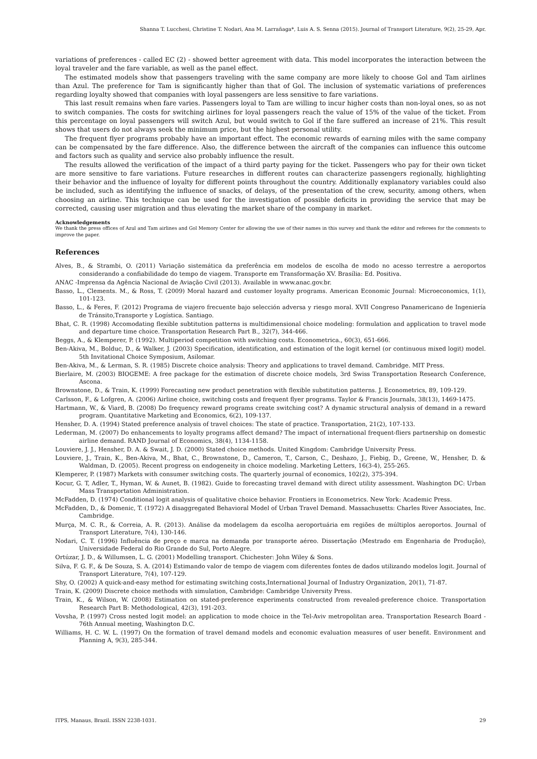Shanna T. Lucchesi, Christine T. Nodari, Ana M. Larrañaga*, Luis A. S. Senna (2015). Journal of Transport Literature, 9(2), 25-29, Apr.
variations of preferences - called EC (2) - showed better agreement with data. This model incorporates the interaction between the loyal traveler and the fare variable, as well as the panel effect.
The estimated models show that passengers traveling with the same company are more likely to choose Gol and Tam airlines than Azul. The preference for Tam is significantly higher than that of Gol. The inclusion of systematic variations of preferences regarding loyalty showed that companies with loyal passengers are less sensitive to fare variations.
This last result remains when fare varies. Passengers loyal to Tam are willing to incur higher costs than non-loyal ones, so as not to switch companies. The costs for switching airlines for loyal passengers reach the value of 15% of the value of the ticket. From this percentage on loyal passengers will switch Azul, but would switch to Gol if the fare suffered an increase of 21%. This result shows that users do not always seek the minimum price, but the highest personal utility.
The frequent flyer programs probably have an important effect. The economic rewards of earning miles with the same company can be compensated by the fare difference. Also, the difference between the aircraft of the companies can influence this outcome and factors such as quality and service also probably influence the result.
The results allowed the verification of the impact of a third party paying for the ticket. Passengers who pay for their own ticket are more sensitive to fare variations. Future researches in different routes can characterize passengers regionally, highlighting their behavior and the influence of loyalty for different points throughout the country. Additionally explanatory variables could also be included, such as identifying the influence of snacks, of delays, of the presentation of the crew, security, among others, when choosing an airline. This technique can be used for the investigation of possible deficits in providing the service that may be corrected, causing user migration and thus elevating the market share of the company in market.
Acknowledgements
We thank the press offices of Azul and Tam airlines and Gol Memory Center for allowing the use of their names in this survey and thank the editor and referees for the comments to improve the paper.
References
Alves, B., & Strambi, O. (2011) Variação sistemática da preferência em modelos de escolha de modo no acesso terrestre a aeroportos considerando a confiabilidade do tempo de viagem. Transporte em Transformação XV. Brasília: Ed. Positiva.
ANAC -Imprensa da Agência Nacional de Aviação Civil (2013). Available in www.anac.gov.br.
Basso, L., Clements. M., & Ross, T. (2009) Moral hazard and customer loyalty programs. American Economic Journal: Microeconomics, 1(1), 101-123.
Basso, L., & Feres, F. (2012) Programa de viajero frecuente bajo selección adversa y riesgo moral. XVII Congreso Panamericano de Ingeniería de Tránsito,Transporte y Logística. Santiago.
Bhat, C. R. (1998) Accomodating flexible subtitution patterns is multidimensional choice modeling: formulation and application to travel mode and departure time choice. Transportation Research Part B., 32(7), 344-466.
Beggs, A., & Klemperer, P. (1992). Multiperiod competition with switching costs. Econometrica., 60(3), 651-666.
Ben-Akiva, M., Bolduc, D., & Walker, J. (2003) Specification, identification, and estimation of the logit kernel (or continuous mixed logit) model. 5th Invitational Choice Symposium, Asilomar.
Ben-Akiva, M., & Lerman, S. R. (1985) Discrete choice analysis: Theory and applications to travel demand. Cambridge. MIT Press.
Bierlaire, M. (2003) BIOGEME: A free package for the estimation of discrete choice models, 3rd Swiss Transportation Research Conference, Ascona.
Brownstone, D., & Train, K. (1999) Forecasting new product penetration with flexible substitution patterns. J. Econometrics, 89, 109-129.
Carlsson, F., & Lofgren, A. (2006) Airline choice, switching costs and frequent flyer programs. Taylor & Francis Journals, 38(13), 1469-1475.
Hartmann, W., & Viard, B. (2008) Do frequency reward programs create switching cost? A dynamic structural analysis of demand in a reward program. Quantitative Marketing and Economics, 6(2), 109-137.
Hensher, D. A. (1994) Stated preference analysis of travel choices: The state of practice. Transportation, 21(2), 107-133.
Lederman, M. (2007) Do enhancements to loyalty programs affect demand? The impact of international frequent-fliers partnership on domestic airline demand. RAND Journal of Economics, 38(4), 1134-1158.
Louviere, J. J., Hensher, D. A. & Swait, J. D. (2000) Stated choice methods. United Kingdom: Cambridge University Press.
Louviere, J., Train, K., Ben-Akiva, M., Bhat, C., Brownstone, D., Cameron, T., Carson, C., Deshazo, J., Fiebig, D., Greene, W., Hensher, D. & Waldman, D. (2005). Recent progress on endogeneity in choice modeling. Marketing Letters, 16(3-4), 255-265.
Klemperer, P. (1987) Markets with consumer switching costs. The quarterly journal of economics, 102(2), 375-394.
Kocur, G. T, Adler, T., Hyman, W. & Aunet, B. (1982). Guide to forecasting travel demand with direct utility assessment. Washington DC: Urban Mass Transportation Administration.
McFadden, D. (1974) Conditional logit analysis of qualitative choice behavior. Frontiers in Econometrics. New York: Academic Press.
McFadden, D., & Domenic, T. (1972) A disaggregated Behavioral Model of Urban Travel Demand. Massachusetts: Charles River Associates, Inc. Cambridge.
Murça, M. C. R., & Correia, A. R. (2013). Análise da modelagem da escolha aeroportuária em regiões de múltiplos aeroportos. Journal of Transport Literature, 7(4), 130-146.
Nodari, C. T. (1996) Influência de preço e marca na demanda por transporte aéreo. Dissertação (Mestrado em Engenharia de Produção), Universidade Federal do Rio Grande do Sul, Porto Alegre.
Ortúzar, J. D., & Willumsen, L. G. (2001) Modelling transport. Chichester: John Wiley & Sons.
Silva, F. G. F., & De Souza, S. A. (2014) Estimando valor de tempo de viagem com diferentes fontes de dados utilizando modelos logit. Journal of Transport Literature, 7(4), 107-129.
Shy, O. (2002) A quick-and-easy method for estimating switching costs,International Journal of Industry Organization, 20(1), 71-87.
Train, K. (2009) Discrete choice methods with simulation, Cambridge: Cambridge University Press.
Train, K., & Wilson, W. (2008) Estimation on stated-preference experiments constructed from revealed-preference choice. Transportation Research Part B: Methodological, 42(3), 191-203.
Vovsha, P. (1997) Cross nested logit model: an application to mode choice in the Tel-Aviv metropolitan area. Transportation Research Board - 76th Annual meeting, Washington D.C.
Williams, H. C. W. L. (1997) On the formation of travel demand models and economic evaluation measures of user benefit. Environment and Planning A, 9(3), 285-344.
ITPS, Manaus, Brazil. ISSN 2238-1031. 29